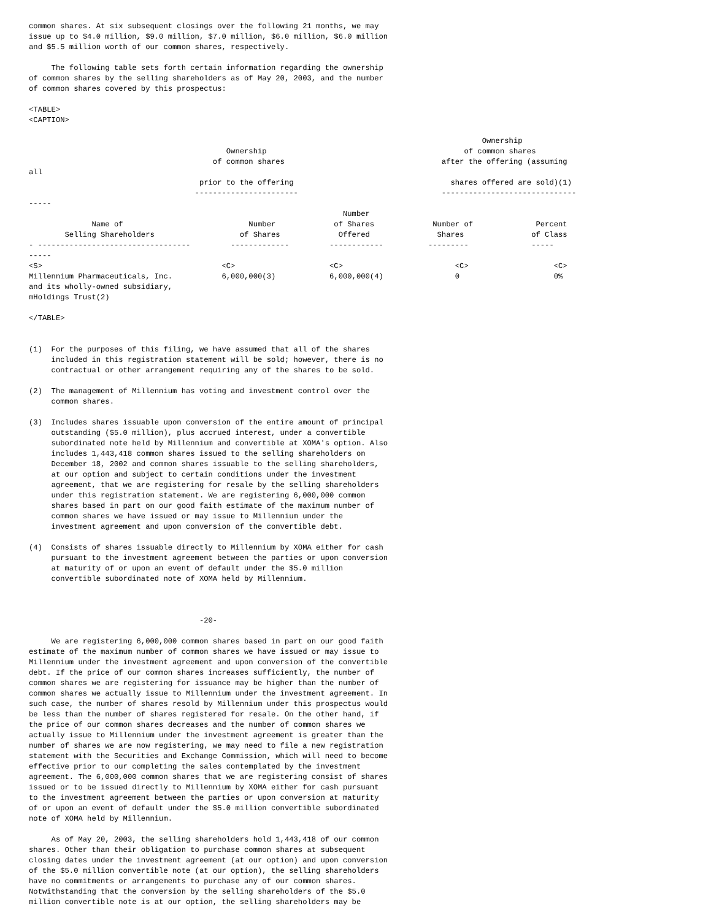common shares. At six subsequent closings over the following 21 months, we may
issue up to $4.0 million, $9.0 million, $7.0 million, $6.0 million, $6.0 million
and $5.5 million worth of our common shares, respectively.

     The following table sets forth certain information regarding the ownership
of common shares by the selling shareholders as of May 20, 2003, and the number
of common shares covered by this prospectus:

<TABLE>
<CAPTION>

                                                                                                     Ownership
                                            Ownership                                            of common shares
                                         of common shares                                   after the offering (assuming
all
                                      prior to the offering                                   shares offered are sold)(1)
                                     -----------------------                                ------------------------------
-----
                                                                      Number
              Name of                            Number             of Shares             Number of              Percent
        Selling Shareholders                   of Shares             Offered               Shares               of Class
- ----------------------------------         -------------         ------------          ---------              -----
-----
<S>                                        <C>                     <C>                         <C>                   <C>
Millennium Pharmaceuticals, Inc.           6,000,000(3)            6,000,000(4)                0                     0%
and its wholly-owned subsidiary,
mHoldings Trust(2)

</TABLE>


(1)  For the purposes of this filing, we have assumed that all of the shares
     included in this registration statement will be sold; however, there is no
     contractual or other arrangement requiring any of the shares to be sold.

(2)  The management of Millennium has voting and investment control over the
     common shares.

(3)  Includes shares issuable upon conversion of the entire amount of principal
     outstanding ($5.0 million), plus accrued interest, under a convertible
     subordinated note held by Millennium and convertible at XOMA's option. Also
     includes 1,443,418 common shares issued to the selling shareholders on
     December 18, 2002 and common shares issuable to the selling shareholders,
     at our option and subject to certain conditions under the investment
     agreement, that we are registering for resale by the selling shareholders
     under this registration statement. We are registering 6,000,000 common
     shares based in part on our good faith estimate of the maximum number of
     common shares we have issued or may issue to Millennium under the
     investment agreement and upon conversion of the convertible debt.

(4)  Consists of shares issuable directly to Millennium by XOMA either for cash
     pursuant to the investment agreement between the parties or upon conversion
     at maturity of or upon an event of default under the $5.0 million
     convertible subordinated note of XOMA held by Millennium.



                                      -20-

     We are registering 6,000,000 common shares based in part on our good faith
estimate of the maximum number of common shares we have issued or may issue to
Millennium under the investment agreement and upon conversion of the convertible
debt. If the price of our common shares increases sufficiently, the number of
common shares we are registering for issuance may be higher than the number of
common shares we actually issue to Millennium under the investment agreement. In
such case, the number of shares resold by Millennium under this prospectus would
be less than the number of shares registered for resale. On the other hand, if
the price of our common shares decreases and the number of common shares we
actually issue to Millennium under the investment agreement is greater than the
number of shares we are now registering, we may need to file a new registration
statement with the Securities and Exchange Commission, which will need to become
effective prior to our completing the sales contemplated by the investment
agreement. The 6,000,000 common shares that we are registering consist of shares
issued or to be issued directly to Millennium by XOMA either for cash pursuant
to the investment agreement between the parties or upon conversion at maturity
of or upon an event of default under the $5.0 million convertible subordinated
note of XOMA held by Millennium.

     As of May 20, 2003, the selling shareholders hold 1,443,418 of our common
shares. Other than their obligation to purchase common shares at subsequent
closing dates under the investment agreement (at our option) and upon conversion
of the $5.0 million convertible note (at our option), the selling shareholders
have no commitments or arrangements to purchase any of our common shares.
Notwithstanding that the conversion by the selling shareholders of the $5.0
million convertible note is at our option, the selling shareholders may be